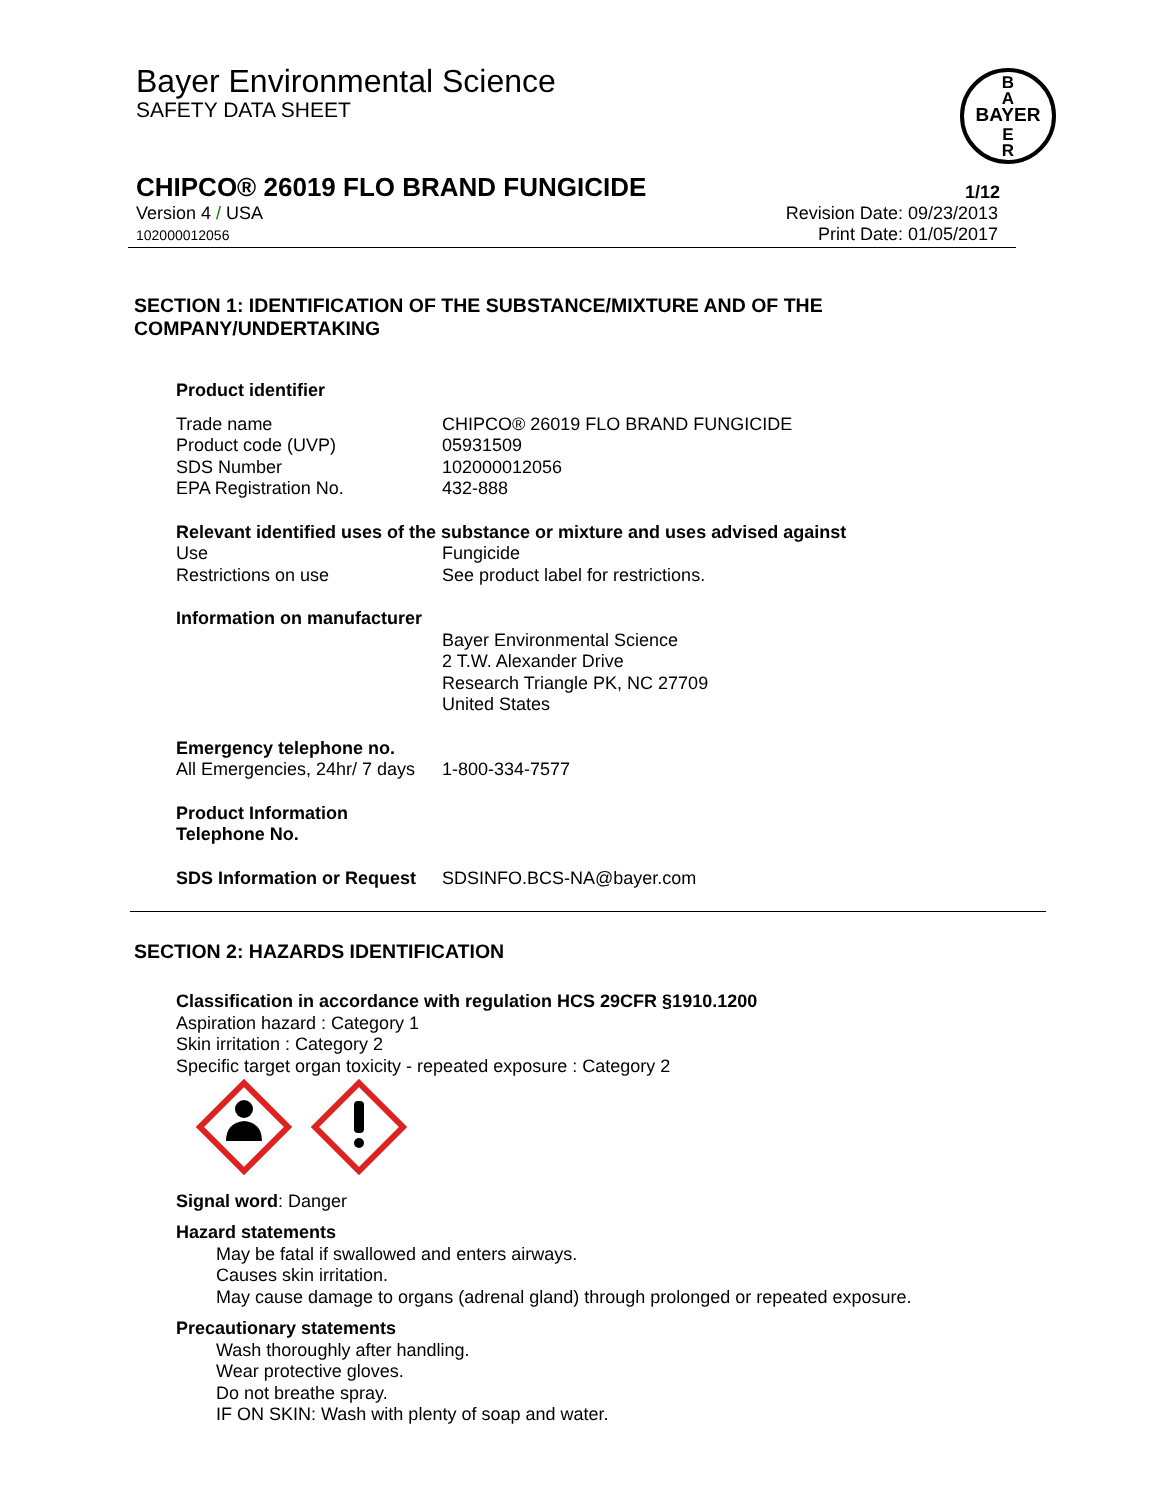Bayer Environmental Science
SAFETY DATA SHEET
BAYER
B
A
E
R
CHIPCO® 26019 FLO BRAND FUNGICIDE
1/12
Version 4 / USA
102000012056
Revision Date: 09/23/2013
Print Date: 01/05/2017
SECTION 1: IDENTIFICATION OF THE SUBSTANCE/MIXTURE AND OF THE COMPANY/UNDERTAKING
Product identifier
| Trade name | CHIPCO® 26019 FLO BRAND FUNGICIDE |
| Product code (UVP) | 05931509 |
| SDS Number | 102000012056 |
| EPA Registration No. | 432-888 |
Relevant identified uses of the substance or mixture and uses advised against
| Use | Fungicide |
| Restrictions on use | See product label for restrictions. |
Information on manufacturer
| | Bayer Environmental Science 2 T.W. Alexander Drive Research Triangle PK, NC 27709 United States |
Emergency telephone no.
| All Emergencies, 24hr/ 7 days | 1-800-334-7577 |
Product Information
Telephone No.
| SDS Information or Request | SDSINFO.BCS-NA@bayer.com |
SECTION 2: HAZARDS IDENTIFICATION
Classification in accordance with regulation HCS 29CFR §1910.1200
Aspiration hazard : Category 1
Skin irritation : Category 2
Specific target organ toxicity - repeated exposure : Category 2
Signal word: Danger
Hazard statements
May be fatal if swallowed and enters airways.
Causes skin irritation.
May cause damage to organs (adrenal gland) through prolonged or repeated exposure.
Precautionary statements
Wash thoroughly after handling.
Wear protective gloves.
Do not breathe spray.
IF ON SKIN: Wash with plenty of soap and water.